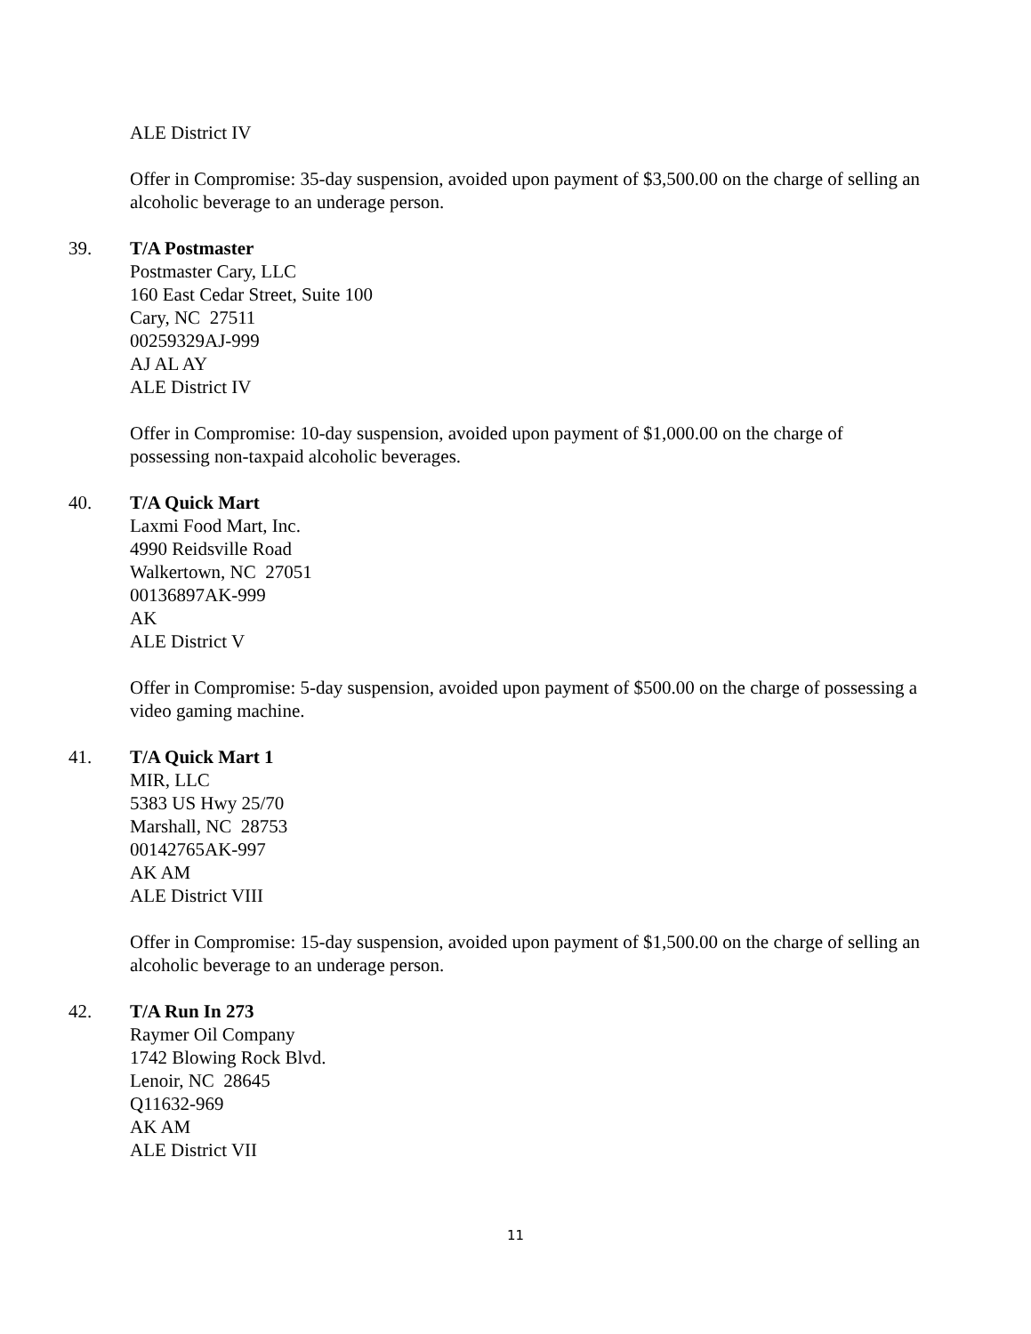ALE District IV
Offer in Compromise: 35-day suspension, avoided upon payment of $3,500.00 on the charge of selling an alcoholic beverage to an underage person.
39. T/A Postmaster
Postmaster Cary, LLC
160 East Cedar Street, Suite 100
Cary, NC 27511
00259329AJ-999
AJ AL AY
ALE District IV
Offer in Compromise: 10-day suspension, avoided upon payment of $1,000.00 on the charge of possessing non-taxpaid alcoholic beverages.
40. T/A Quick Mart
Laxmi Food Mart, Inc.
4990 Reidsville Road
Walkertown, NC 27051
00136897AK-999
AK
ALE District V
Offer in Compromise: 5-day suspension, avoided upon payment of $500.00 on the charge of possessing a video gaming machine.
41. T/A Quick Mart 1
MIR, LLC
5383 US Hwy 25/70
Marshall, NC 28753
00142765AK-997
AK AM
ALE District VIII
Offer in Compromise: 15-day suspension, avoided upon payment of $1,500.00 on the charge of selling an alcoholic beverage to an underage person.
42. T/A Run In 273
Raymer Oil Company
1742 Blowing Rock Blvd.
Lenoir, NC 28645
Q11632-969
AK AM
ALE District VII
11